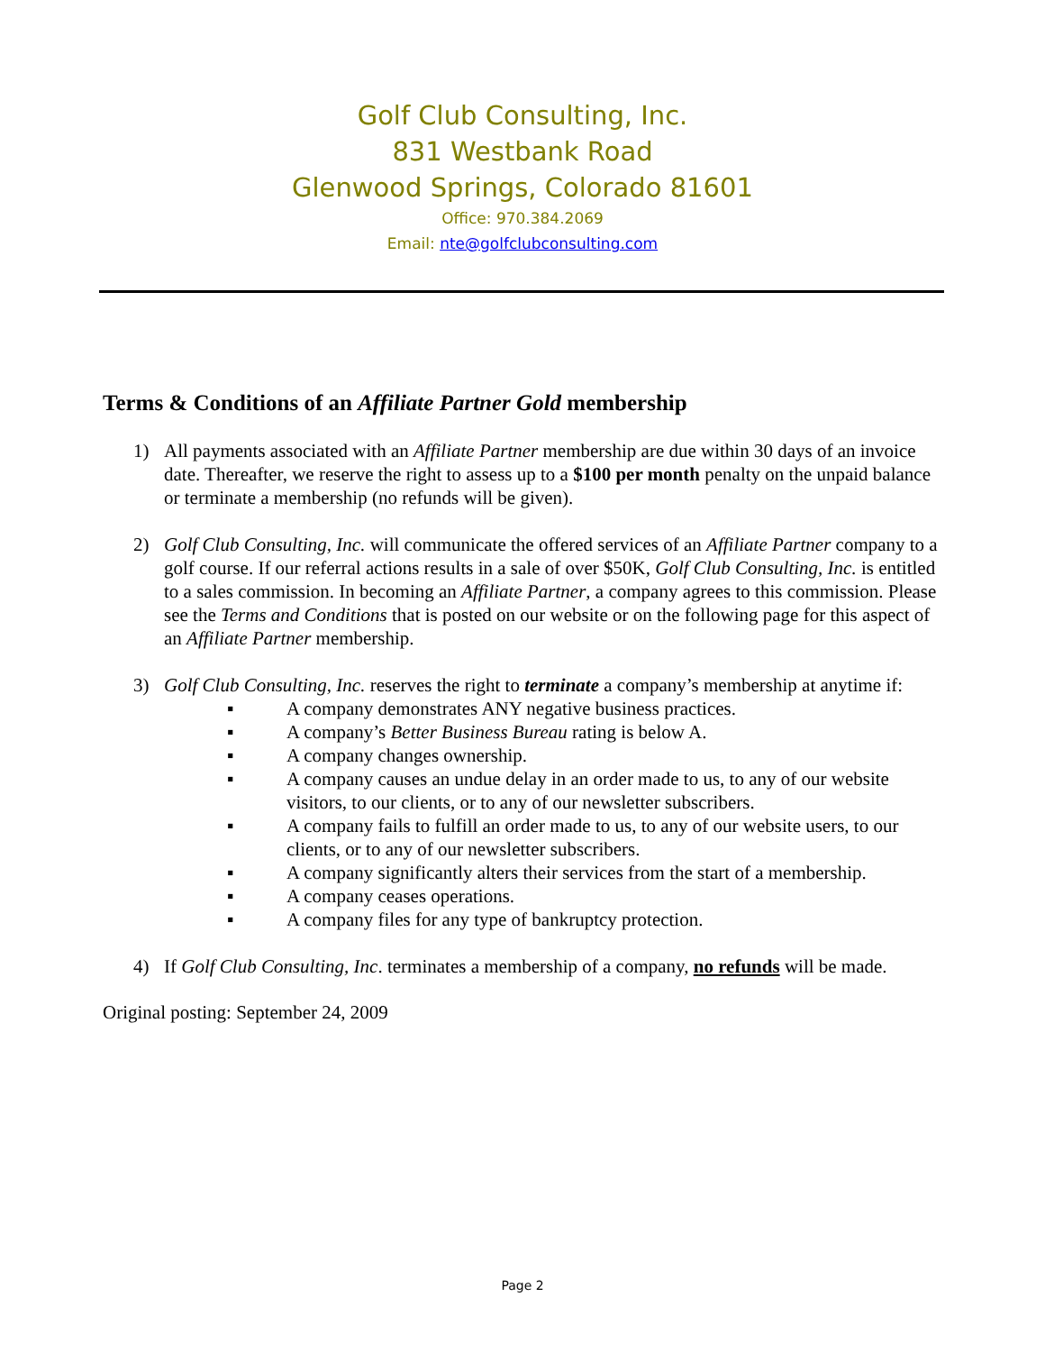Golf Club Consulting, Inc.
831 Westbank Road
Glenwood Springs, Colorado 81601
Office: 970.384.2069
Email: nte@golfclubconsulting.com
Terms & Conditions of an Affiliate Partner Gold membership
1) All payments associated with an Affiliate Partner membership are due within 30 days of an invoice date. Thereafter, we reserve the right to assess up to a $100 per month penalty on the unpaid balance or terminate a membership (no refunds will be given).
2) Golf Club Consulting, Inc. will communicate the offered services of an Affiliate Partner company to a golf course. If our referral actions results in a sale of over $50K, Golf Club Consulting, Inc. is entitled to a sales commission. In becoming an Affiliate Partner, a company agrees to this commission. Please see the Terms and Conditions that is posted on our website or on the following page for this aspect of an Affiliate Partner membership.
3) Golf Club Consulting, Inc. reserves the right to terminate a company’s membership at anytime if:
▪ A company demonstrates ANY negative business practices.
▪ A company’s Better Business Bureau rating is below A.
▪ A company changes ownership.
▪ A company causes an undue delay in an order made to us, to any of our website visitors, to our clients, or to any of our newsletter subscribers.
▪ A company fails to fulfill an order made to us, to any of our website users, to our clients, or to any of our newsletter subscribers.
▪ A company significantly alters their services from the start of a membership.
▪ A company ceases operations.
▪ A company files for any type of bankruptcy protection.
4) If Golf Club Consulting, Inc. terminates a membership of a company, no refunds will be made.
Original posting: September 24, 2009
Page 2